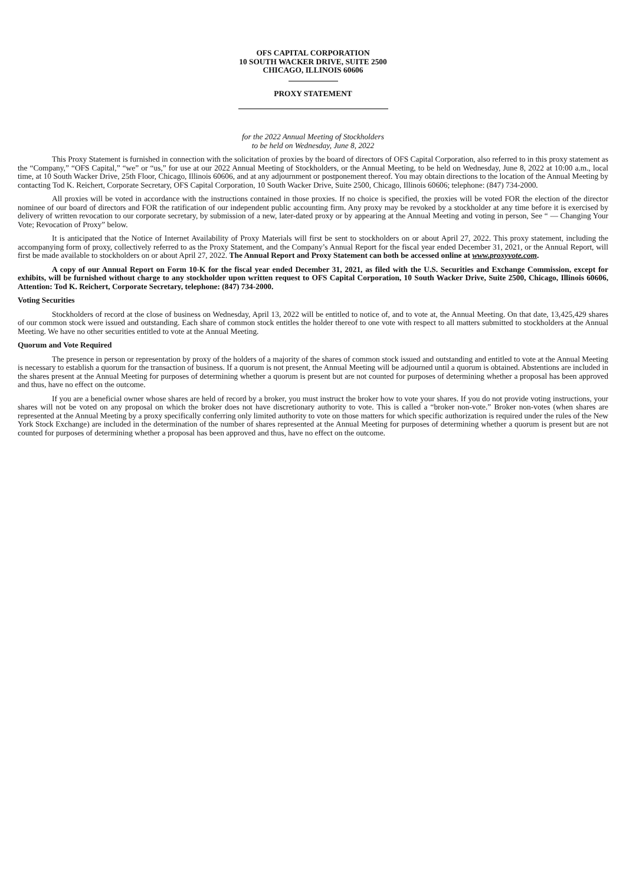OFS CAPITAL CORPORATION
10 SOUTH WACKER DRIVE, SUITE 2500
CHICAGO, ILLINOIS 60606
PROXY STATEMENT
for the 2022 Annual Meeting of Stockholders
to be held on Wednesday, June 8, 2022
This Proxy Statement is furnished in connection with the solicitation of proxies by the board of directors of OFS Capital Corporation, also referred to in this proxy statement as the “Company,” “OFS Capital,” “we” or “us,” for use at our 2022 Annual Meeting of Stockholders, or the Annual Meeting, to be held on Wednesday, June 8, 2022 at 10:00 a.m., local time, at 10 South Wacker Drive, 25th Floor, Chicago, Illinois 60606, and at any adjournment or postponement thereof. You may obtain directions to the location of the Annual Meeting by contacting Tod K. Reichert, Corporate Secretary, OFS Capital Corporation, 10 South Wacker Drive, Suite 2500, Chicago, Illinois 60606; telephone: (847) 734-2000.
All proxies will be voted in accordance with the instructions contained in those proxies. If no choice is specified, the proxies will be voted FOR the election of the director nominee of our board of directors and FOR the ratification of our independent public accounting firm. Any proxy may be revoked by a stockholder at any time before it is exercised by delivery of written revocation to our corporate secretary, by submission of a new, later-dated proxy or by appearing at the Annual Meeting and voting in person, See “ — Changing Your Vote; Revocation of Proxy” below.
It is anticipated that the Notice of Internet Availability of Proxy Materials will first be sent to stockholders on or about April 27, 2022. This proxy statement, including the accompanying form of proxy, collectively referred to as the Proxy Statement, and the Company’s Annual Report for the fiscal year ended December 31, 2021, or the Annual Report, will first be made available to stockholders on or about April 27, 2022. The Annual Report and Proxy Statement can both be accessed online at www.proxyvote.com.
A copy of our Annual Report on Form 10-K for the fiscal year ended December 31, 2021, as filed with the U.S. Securities and Exchange Commission, except for exhibits, will be furnished without charge to any stockholder upon written request to OFS Capital Corporation, 10 South Wacker Drive, Suite 2500, Chicago, Illinois 60606, Attention: Tod K. Reichert, Corporate Secretary, telephone: (847) 734-2000.
Voting Securities
Stockholders of record at the close of business on Wednesday, April 13, 2022 will be entitled to notice of, and to vote at, the Annual Meeting. On that date, 13,425,429 shares of our common stock were issued and outstanding. Each share of common stock entitles the holder thereof to one vote with respect to all matters submitted to stockholders at the Annual Meeting. We have no other securities entitled to vote at the Annual Meeting.
Quorum and Vote Required
The presence in person or representation by proxy of the holders of a majority of the shares of common stock issued and outstanding and entitled to vote at the Annual Meeting is necessary to establish a quorum for the transaction of business. If a quorum is not present, the Annual Meeting will be adjourned until a quorum is obtained. Abstentions are included in the shares present at the Annual Meeting for purposes of determining whether a quorum is present but are not counted for purposes of determining whether a proposal has been approved and thus, have no effect on the outcome.
If you are a beneficial owner whose shares are held of record by a broker, you must instruct the broker how to vote your shares. If you do not provide voting instructions, your shares will not be voted on any proposal on which the broker does not have discretionary authority to vote. This is called a “broker non-vote.” Broker non-votes (when shares are represented at the Annual Meeting by a proxy specifically conferring only limited authority to vote on those matters for which specific authorization is required under the rules of the New York Stock Exchange) are included in the determination of the number of shares represented at the Annual Meeting for purposes of determining whether a quorum is present but are not counted for purposes of determining whether a proposal has been approved and thus, have no effect on the outcome.